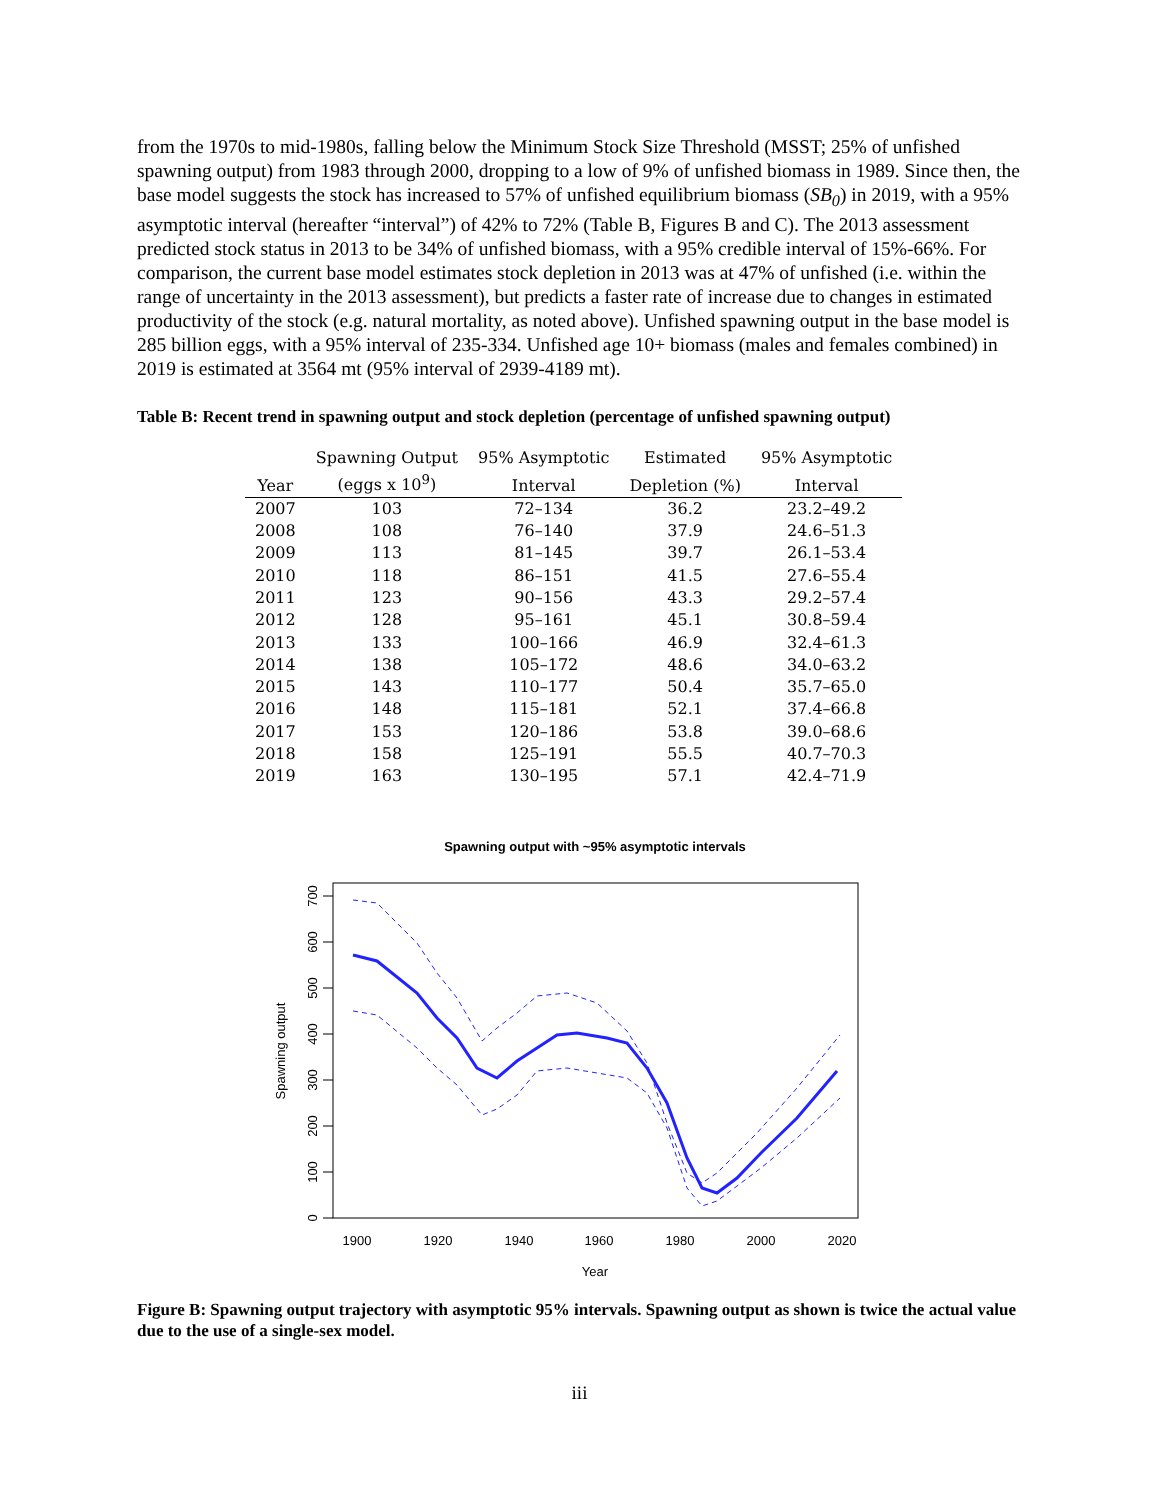from the 1970s to mid-1980s, falling below the Minimum Stock Size Threshold (MSST; 25% of unfished spawning output) from 1983 through 2000, dropping to a low of 9% of unfished biomass in 1989. Since then, the base model suggests the stock has increased to 57% of unfished equilibrium biomass (SB<sub>0</sub>) in 2019, with a 95% asymptotic interval (hereafter “interval”) of 42% to 72% (Table B, Figures B and C). The 2013 assessment predicted stock status in 2013 to be 34% of unfished biomass, with a 95% credible interval of 15%-66%. For comparison, the current base model estimates stock depletion in 2013 was at 47% of unfished (i.e. within the range of uncertainty in the 2013 assessment), but predicts a faster rate of increase due to changes in estimated productivity of the stock (e.g. natural mortality, as noted above). Unfished spawning output in the base model is 285 billion eggs, with a 95% interval of 235-334. Unfished age 10+ biomass (males and females combined) in 2019 is estimated at 3564 mt (95% interval of 2939-4189 mt).
Table B: Recent trend in spawning output and stock depletion (percentage of unfished spawning output)
| | Spawning Output | 95% Asymptotic | Estimated | 95% Asymptotic |
| --- | --- | --- | --- | --- |
| Year | (eggs x 10<sup>9</sup>) | Interval | Depletion (%) | Interval |
| 2007 | 103 | 72–134 | 36.2 | 23.2–49.2 |
| 2008 | 108 | 76–140 | 37.9 | 24.6–51.3 |
| 2009 | 113 | 81–145 | 39.7 | 26.1–53.4 |
| 2010 | 118 | 86–151 | 41.5 | 27.6–55.4 |
| 2011 | 123 | 90–156 | 43.3 | 29.2–57.4 |
| 2012 | 128 | 95–161 | 45.1 | 30.8–59.4 |
| 2013 | 133 | 100–166 | 46.9 | 32.4–61.3 |
| 2014 | 138 | 105–172 | 48.6 | 34.0–63.2 |
| 2015 | 143 | 110–177 | 50.4 | 35.7–65.0 |
| 2016 | 148 | 115–181 | 52.1 | 37.4–66.8 |
| 2017 | 153 | 120–186 | 53.8 | 39.0–68.6 |
| 2018 | 158 | 125–191 | 55.5 | 40.7–70.3 |
| 2019 | 163 | 130–195 | 57.1 | 42.4–71.9 |
Spawning output with ~95% asymptotic intervals
0
100
200
300
400
500
600
700
Spawning output
1900
1920
1940
1960
1980
2000
2020
Year
Figure B: Spawning output trajectory with asymptotic 95% intervals. Spawning output as shown is twice the actual value due to the use of a single-sex model.
iii